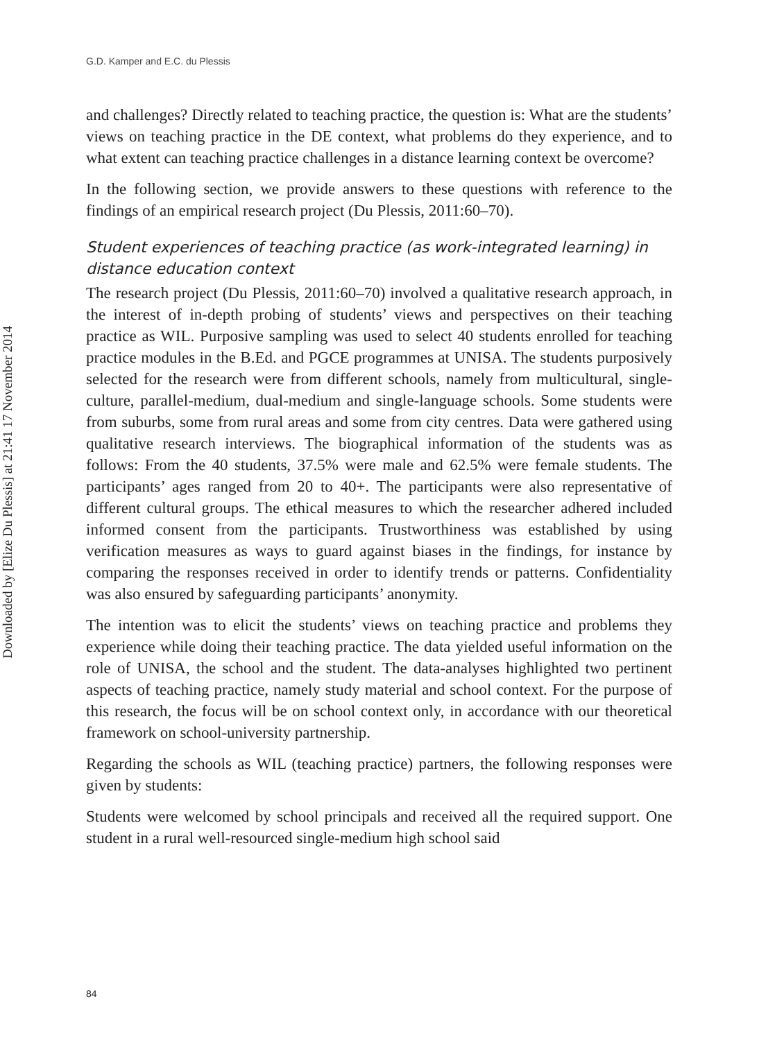G.D. Kamper and E.C. du Plessis
Downloaded by [Elize Du Plessis] at 21:41 17 November 2014
and challenges? Directly related to teaching practice, the question is: What are the students’ views on teaching practice in the DE context, what problems do they experience, and to what extent can teaching practice challenges in a distance learning context be overcome?
In the following section, we provide answers to these questions with reference to the findings of an empirical research project (Du Plessis, 2011:60–70).
Student experiences of teaching practice (as work-integrated learning) in distance education context
The research project (Du Plessis, 2011:60–70) involved a qualitative research approach, in the interest of in-depth probing of students’ views and perspectives on their teaching practice as WIL. Purposive sampling was used to select 40 students enrolled for teaching practice modules in the B.Ed. and PGCE programmes at UNISA. The students purposively selected for the research were from different schools, namely from multicultural, single-culture, parallel-medium, dual-medium and single-language schools. Some students were from suburbs, some from rural areas and some from city centres. Data were gathered using qualitative research interviews. The biographical information of the students was as follows: From the 40 students, 37.5% were male and 62.5% were female students. The participants’ ages ranged from 20 to 40+. The participants were also representative of different cultural groups. The ethical measures to which the researcher adhered included informed consent from the participants. Trustworthiness was established by using verification measures as ways to guard against biases in the findings, for instance by comparing the responses received in order to identify trends or patterns. Confidentiality was also ensured by safeguarding participants’ anonymity.
The intention was to elicit the students’ views on teaching practice and problems they experience while doing their teaching practice. The data yielded useful information on the role of UNISA, the school and the student. The data-analyses highlighted two pertinent aspects of teaching practice, namely study material and school context. For the purpose of this research, the focus will be on school context only, in accordance with our theoretical framework on school-university partnership.
Regarding the schools as WIL (teaching practice) partners, the following responses were given by students:
Students were welcomed by school principals and received all the required support. One student in a rural well-resourced single-medium high school said
84